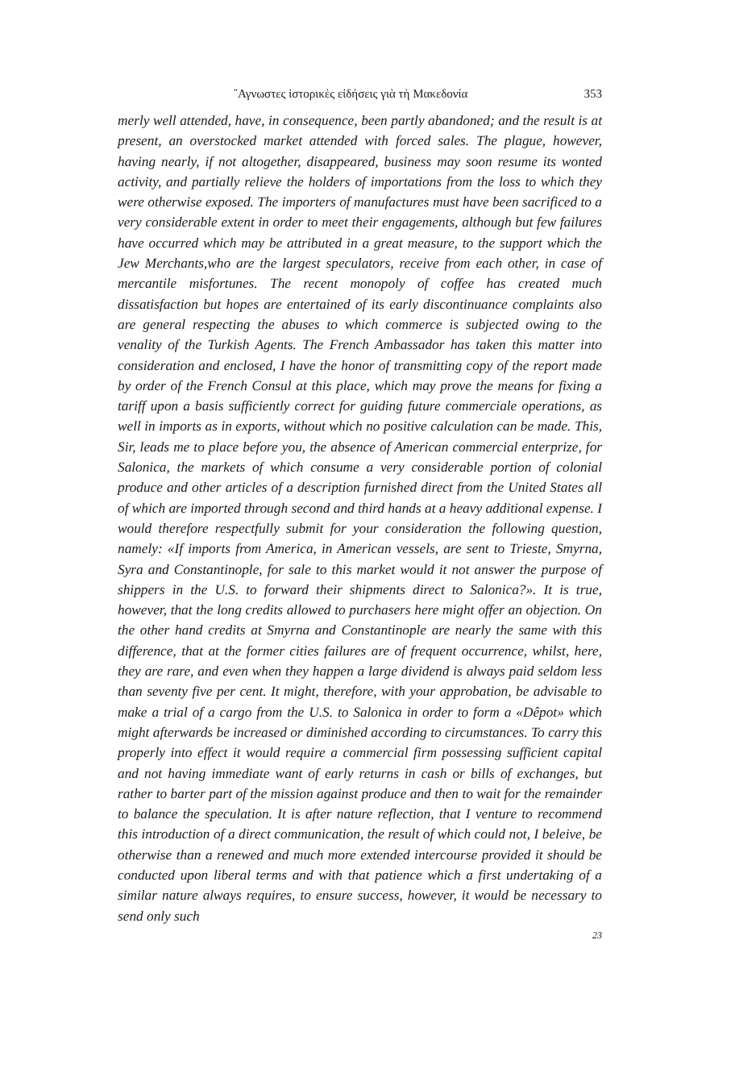῎Αγνωστες ἱστορικὲς εἰδήσεις γιὰ τὴ Μακεδονία 353
merly well attended, have, in consequence, been partly abandoned; and the result is at present, an overstocked market attended with forced sales. The plague, however, having nearly, if not altogether, disappeared, business may soon resume its wonted activity, and partially relieve the holders of importations from the loss to which they were otherwise exposed. The importers of manufactures must have been sacrificed to a very considerable extent in order to meet their engagements, although but few failures have occurred which may be attributed in a great measure, to the support which the Jew Merchants,who are the largest speculators, receive from each other, in case of mercantile misfortunes. The recent monopoly of coffee has created much dissatisfaction but hopes are entertained of its early discontinuance complaints also are general respecting the abuses to which commerce is subjected owing to the venality of the Turkish Agents. The French Ambassador has taken this matter into consideration and enclosed, I have the honor of transmitting copy of the report made by order of the French Consul at this place, which may prove the means for fixing a tariff upon a basis sufficiently correct for guiding future commerciale operations, as well in imports as in exports, without which no positive calculation can be made. This, Sir, leads me to place before you, the absence of American commercial enterprize, for Salonica, the markets of which consume a very considerable portion of colonial produce and other articles of a description furnished direct from the United States all of which are imported through second and third hands at a heavy additional expense. I would therefore respectfully submit for your consideration the following question, namely: «If imports from America, in American vessels, are sent to Trieste, Smyrna, Syra and Constantinople, for sale to this market would it not answer the purpose of shippers in the U.S. to forward their shipments direct to Salonica?». It is true, however, that the long credits allowed to purchasers here might offer an objection. On the other hand credits at Smyrna and Constantinople are nearly the same with this difference, that at the former cities failures are of frequent occurrence, whilst, here, they are rare, and even when they happen a large dividend is always paid seldom less than seventy five per cent. It might, therefore, with your approbation, be advisable to make a trial of a cargo from the U.S. to Salonica in order to form a «Dêpot» which might afterwards be increased or diminished according to circumstances. To carry this properly into effect it would require a commercial firm possessing sufficient capital and not having immediate want of early returns in cash or bills of exchanges, but rather to barter part of the mission against produce and then to wait for the remainder to balance the speculation. It is after nature reflection, that I venture to recommend this introduction of a direct communication, the result of which could not, I beleive, be otherwise than a renewed and much more extended intercourse provided it should be conducted upon liberal terms and with that patience which a first undertaking of a similar nature always requires, to ensure success, however, it would be necessary to send only such
23